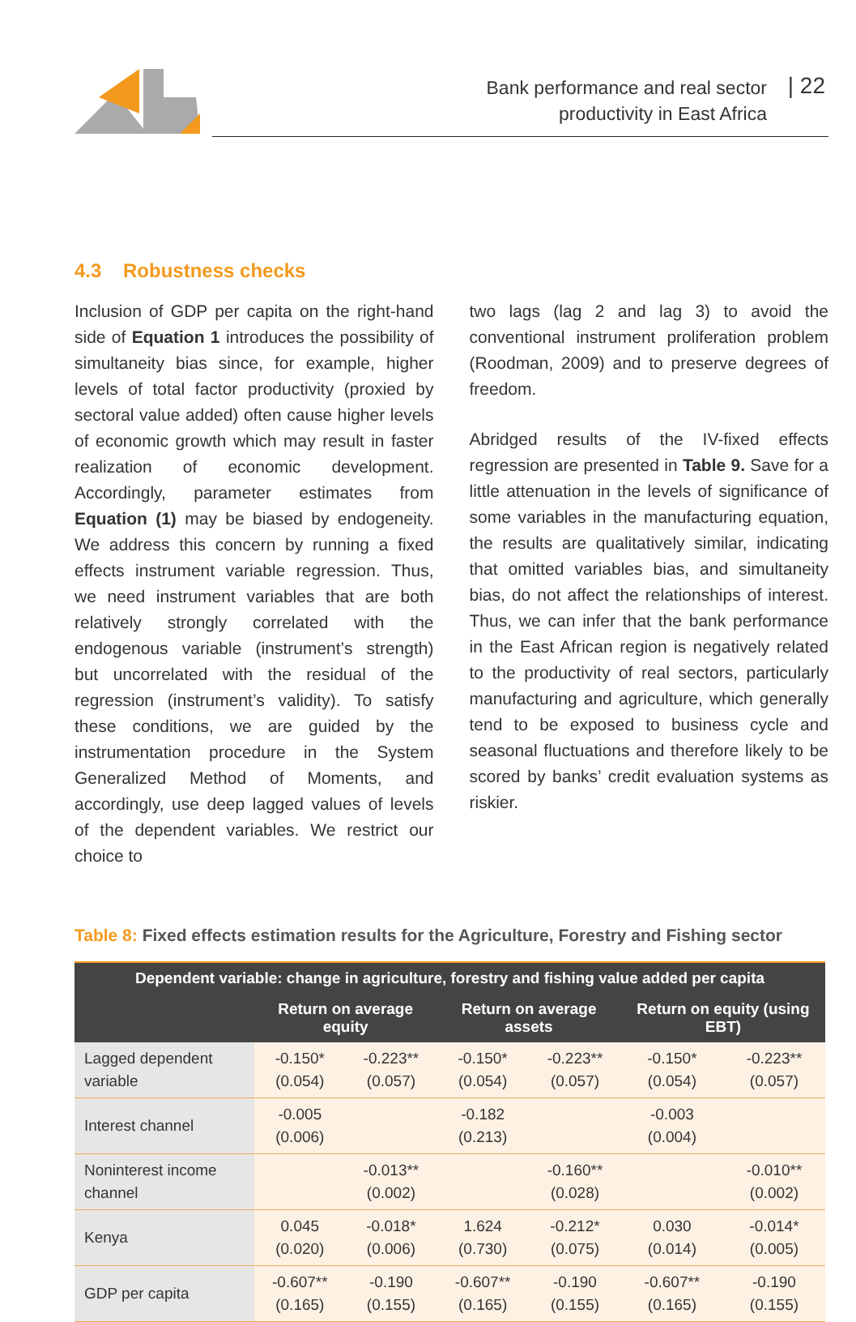Bank performance and real sector
productivity in East Africa
| 22
4.3 Robustness checks
Inclusion of GDP per capita on the right-hand side of Equation 1 introduces the possibility of simultaneity bias since, for example, higher levels of total factor productivity (proxied by sectoral value added) often cause higher levels of economic growth which may result in faster realization of economic development. Accordingly, parameter estimates from Equation (1) may be biased by endogeneity. We address this concern by running a fixed effects instrument variable regression. Thus, we need instrument variables that are both relatively strongly correlated with the endogenous variable (instrument’s strength) but uncorrelated with the residual of the regression (instrument’s validity). To satisfy these conditions, we are guided by the instrumentation procedure in the System Generalized Method of Moments, and accordingly, use deep lagged values of levels of the dependent variables. We restrict our choice to
two lags (lag 2 and lag 3) to avoid the conventional instrument proliferation problem (Roodman, 2009) and to preserve degrees of freedom.
Abridged results of the IV-fixed effects regression are presented in Table 9. Save for a little attenuation in the levels of significance of some variables in the manufacturing equation, the results are qualitatively similar, indicating that omitted variables bias, and simultaneity bias, do not affect the relationships of interest. Thus, we can infer that the bank performance in the East African region is negatively related to the productivity of real sectors, particularly manufacturing and agriculture, which generally tend to be exposed to business cycle and seasonal fluctuations and therefore likely to be scored by banks’ credit evaluation systems as riskier.
Table 8: Fixed effects estimation results for the Agriculture, Forestry and Fishing sector
| Dependent variable: change in agriculture, forestry and fishing value added per capita | | | | | | |
| --- | --- | --- | --- | --- | --- | --- |
| | Return on average equity | | Return on average assets | | Return on equity (using EBT) | |
| Lagged dependent variable | -0.150* (0.054) | -0.223** (0.057) | -0.150* (0.054) | -0.223** (0.057) | -0.150* (0.054) | -0.223** (0.057) |
| Interest channel | -0.005 (0.006) | | -0.182 (0.213) | | -0.003 (0.004) | |
| Noninterest income channel | | -0.013** (0.002) | | -0.160** (0.028) | | -0.010** (0.002) |
| Kenya | 0.045 (0.020) | -0.018* (0.006) | 1.624 (0.730) | -0.212* (0.075) | 0.030 (0.014) | -0.014* (0.005) |
| GDP per capita | -0.607** (0.165) | -0.190 (0.155) | -0.607** (0.165) | -0.190 (0.155) | -0.607** (0.165) | -0.190 (0.155) |